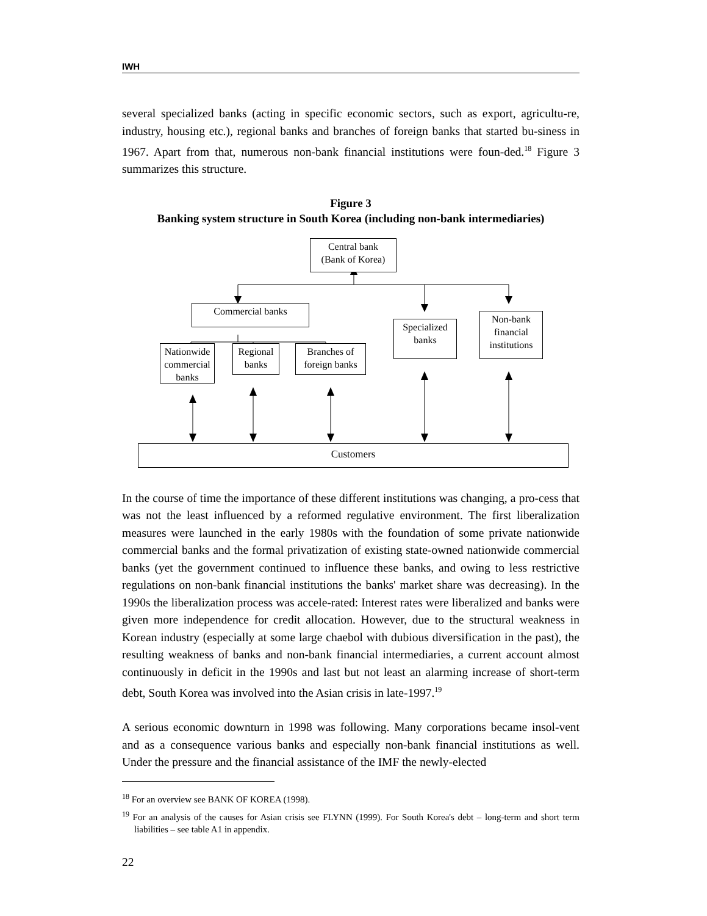IWH
several specialized banks (acting in specific economic sectors, such as export, agricultu-re, industry, housing etc.), regional banks and branches of foreign banks that started bu-siness in 1967. Apart from that, numerous non-bank financial institutions were foun-ded.<sup>18</sup> Figure 3 summarizes this structure.
Figure 3
Banking system structure in South Korea (including non-bank intermediaries)
Central bank
(Bank of Korea)
Commercial banks
Specialized
banks
Non-bank
financial
institutions
Nationwide
commercial
banks
Regional
banks
Branches of
foreign banks
Customers
In the course of time the importance of these different institutions was changing, a pro-cess that was not the least influenced by a reformed regulative environment. The first liberalization measures were launched in the early 1980s with the foundation of some private nationwide commercial banks and the formal privatization of existing state-owned nationwide commercial banks (yet the government continued to influence these banks, and owing to less restrictive regulations on non-bank financial institutions the banks' market share was decreasing). In the 1990s the liberalization process was accele-rated: Interest rates were liberalized and banks were given more independence for credit allocation. However, due to the structural weakness in Korean industry (especially at some large chaebol with dubious diversification in the past), the resulting weakness of banks and non-bank financial intermediaries, a current account almost continuously in deficit in the 1990s and last but not least an alarming increase of short-term debt, South Korea was involved into the Asian crisis in late-1997.<sup>19</sup>
A serious economic downturn in 1998 was following. Many corporations became insol-vent and as a consequence various banks and especially non-bank financial institutions as well. Under the pressure and the financial assistance of the IMF the newly-elected
<sup>18</sup> For an overview see BANK OF KOREA (1998).
<sup>19</sup> For an analysis of the causes for Asian crisis see FLYNN (1999). For South Korea's debt – long-term and short term liabilities – see table A1 in appendix.
22